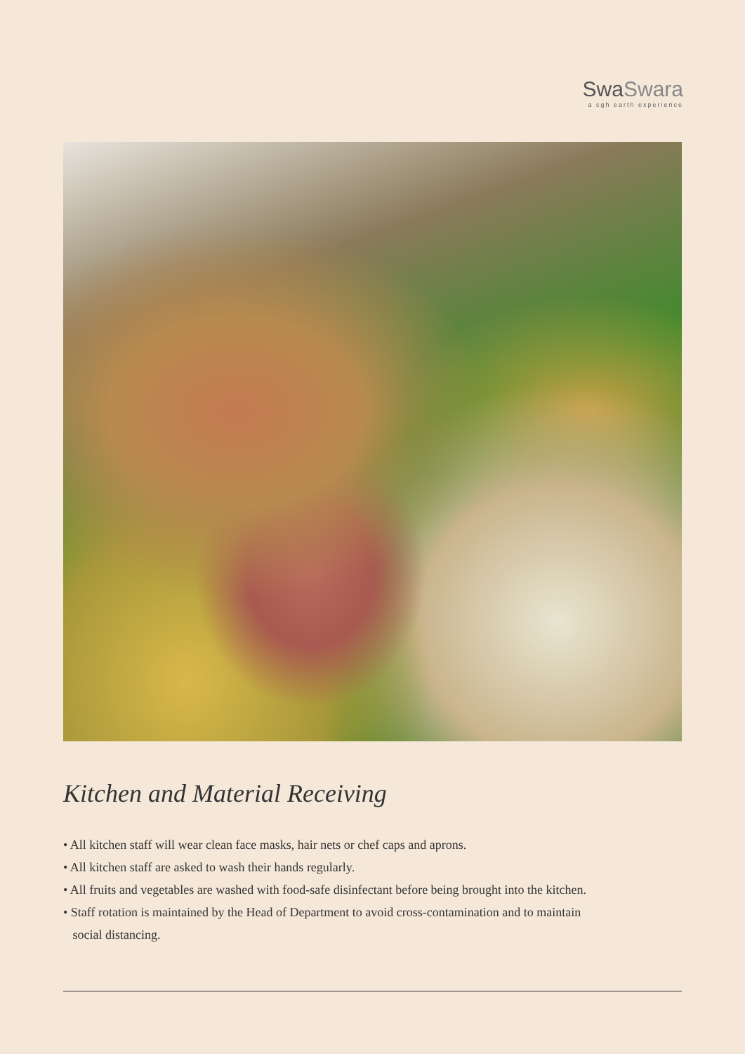SwaSwara
a cgh earth experience
Kitchen and Material Receiving
• All kitchen staff will wear clean face masks, hair nets or chef caps and aprons.
• All kitchen staff are asked to wash their hands regularly.
• All fruits and vegetables are washed with food-safe disinfectant before being brought into the kitchen.
• Staff rotation is maintained by the Head of Department to avoid cross-contamination and to maintain
social distancing.